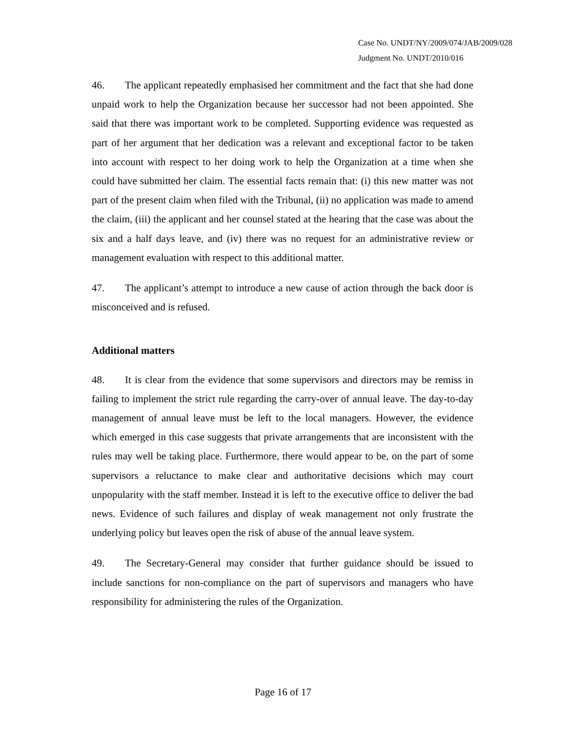Case No. UNDT/NY/2009/074/JAB/2009/028
Judgment No. UNDT/2010/016
46. The applicant repeatedly emphasised her commitment and the fact that she had done unpaid work to help the Organization because her successor had not been appointed. She said that there was important work to be completed. Supporting evidence was requested as part of her argument that her dedication was a relevant and exceptional factor to be taken into account with respect to her doing work to help the Organization at a time when she could have submitted her claim. The essential facts remain that: (i) this new matter was not part of the present claim when filed with the Tribunal, (ii) no application was made to amend the claim, (iii) the applicant and her counsel stated at the hearing that the case was about the six and a half days leave, and (iv) there was no request for an administrative review or management evaluation with respect to this additional matter.
47. The applicant’s attempt to introduce a new cause of action through the back door is misconceived and is refused.
Additional matters
48. It is clear from the evidence that some supervisors and directors may be remiss in failing to implement the strict rule regarding the carry-over of annual leave. The day-to-day management of annual leave must be left to the local managers. However, the evidence which emerged in this case suggests that private arrangements that are inconsistent with the rules may well be taking place. Furthermore, there would appear to be, on the part of some supervisors a reluctance to make clear and authoritative decisions which may court unpopularity with the staff member. Instead it is left to the executive office to deliver the bad news. Evidence of such failures and display of weak management not only frustrate the underlying policy but leaves open the risk of abuse of the annual leave system.
49. The Secretary-General may consider that further guidance should be issued to include sanctions for non-compliance on the part of supervisors and managers who have responsibility for administering the rules of the Organization.
Page 16 of 17